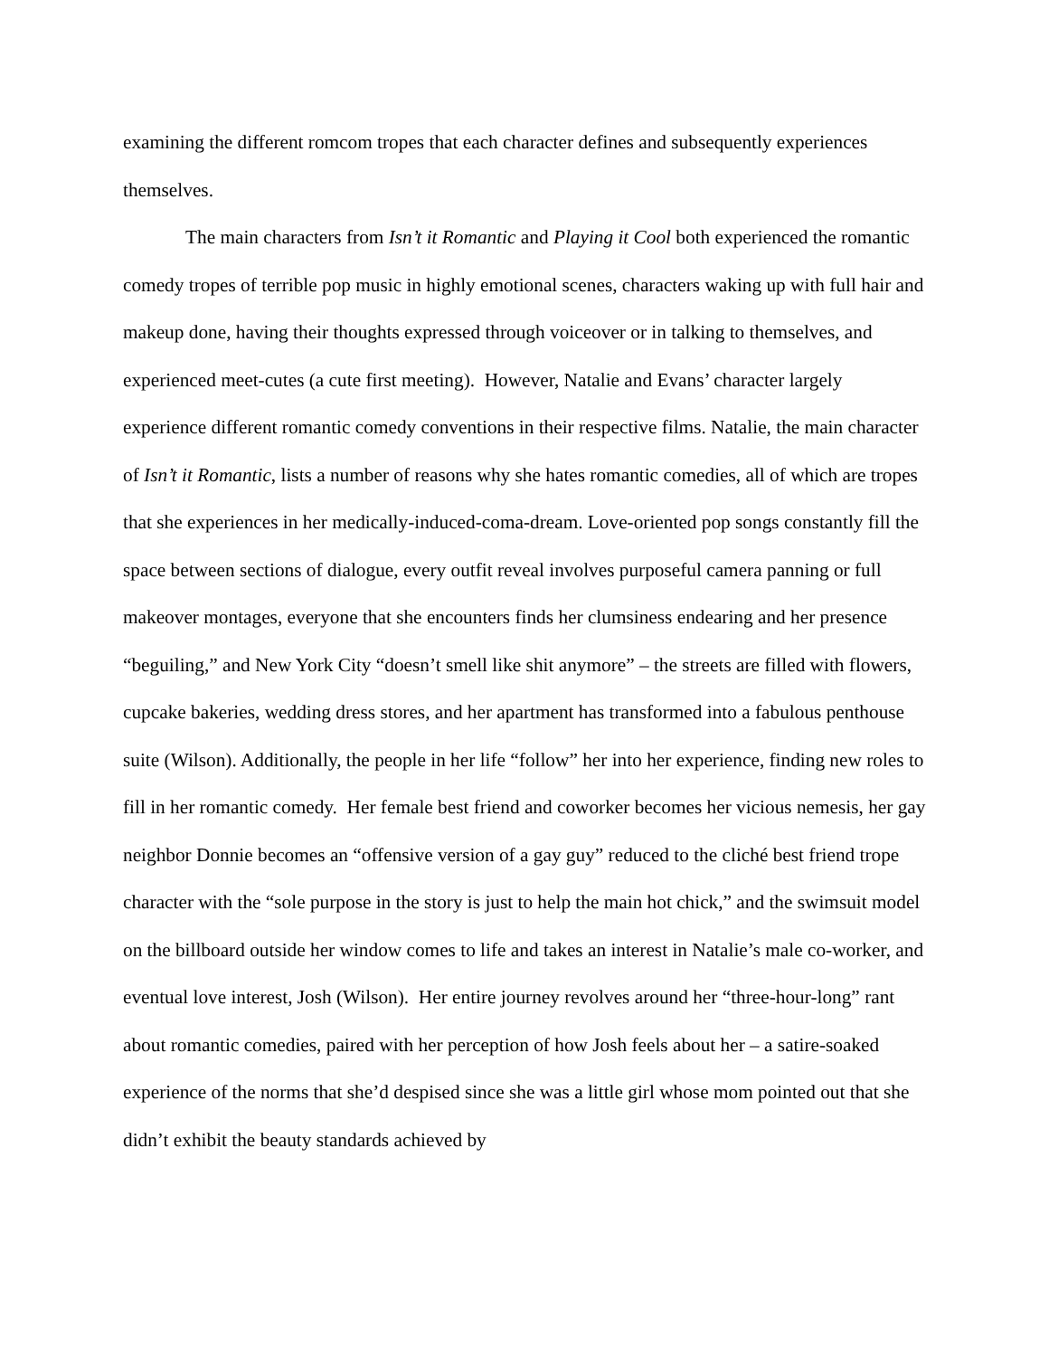examining the different romcom tropes that each character defines and subsequently experiences themselves.
The main characters from Isn’t it Romantic and Playing it Cool both experienced the romantic comedy tropes of terrible pop music in highly emotional scenes, characters waking up with full hair and makeup done, having their thoughts expressed through voiceover or in talking to themselves, and experienced meet-cutes (a cute first meeting). However, Natalie and Evans’ character largely experience different romantic comedy conventions in their respective films. Natalie, the main character of Isn’t it Romantic, lists a number of reasons why she hates romantic comedies, all of which are tropes that she experiences in her medically-induced-coma-dream. Love-oriented pop songs constantly fill the space between sections of dialogue, every outfit reveal involves purposeful camera panning or full makeover montages, everyone that she encounters finds her clumsiness endearing and her presence “beguiling,” and New York City “doesn’t smell like shit anymore” – the streets are filled with flowers, cupcake bakeries, wedding dress stores, and her apartment has transformed into a fabulous penthouse suite (Wilson). Additionally, the people in her life “follow” her into her experience, finding new roles to fill in her romantic comedy. Her female best friend and coworker becomes her vicious nemesis, her gay neighbor Donnie becomes an “offensive version of a gay guy” reduced to the cliché best friend trope character with the “sole purpose in the story is just to help the main hot chick,” and the swimsuit model on the billboard outside her window comes to life and takes an interest in Natalie’s male co-worker, and eventual love interest, Josh (Wilson). Her entire journey revolves around her “three-hour-long” rant about romantic comedies, paired with her perception of how Josh feels about her – a satire-soaked experience of the norms that she’d despised since she was a little girl whose mom pointed out that she didn’t exhibit the beauty standards achieved by